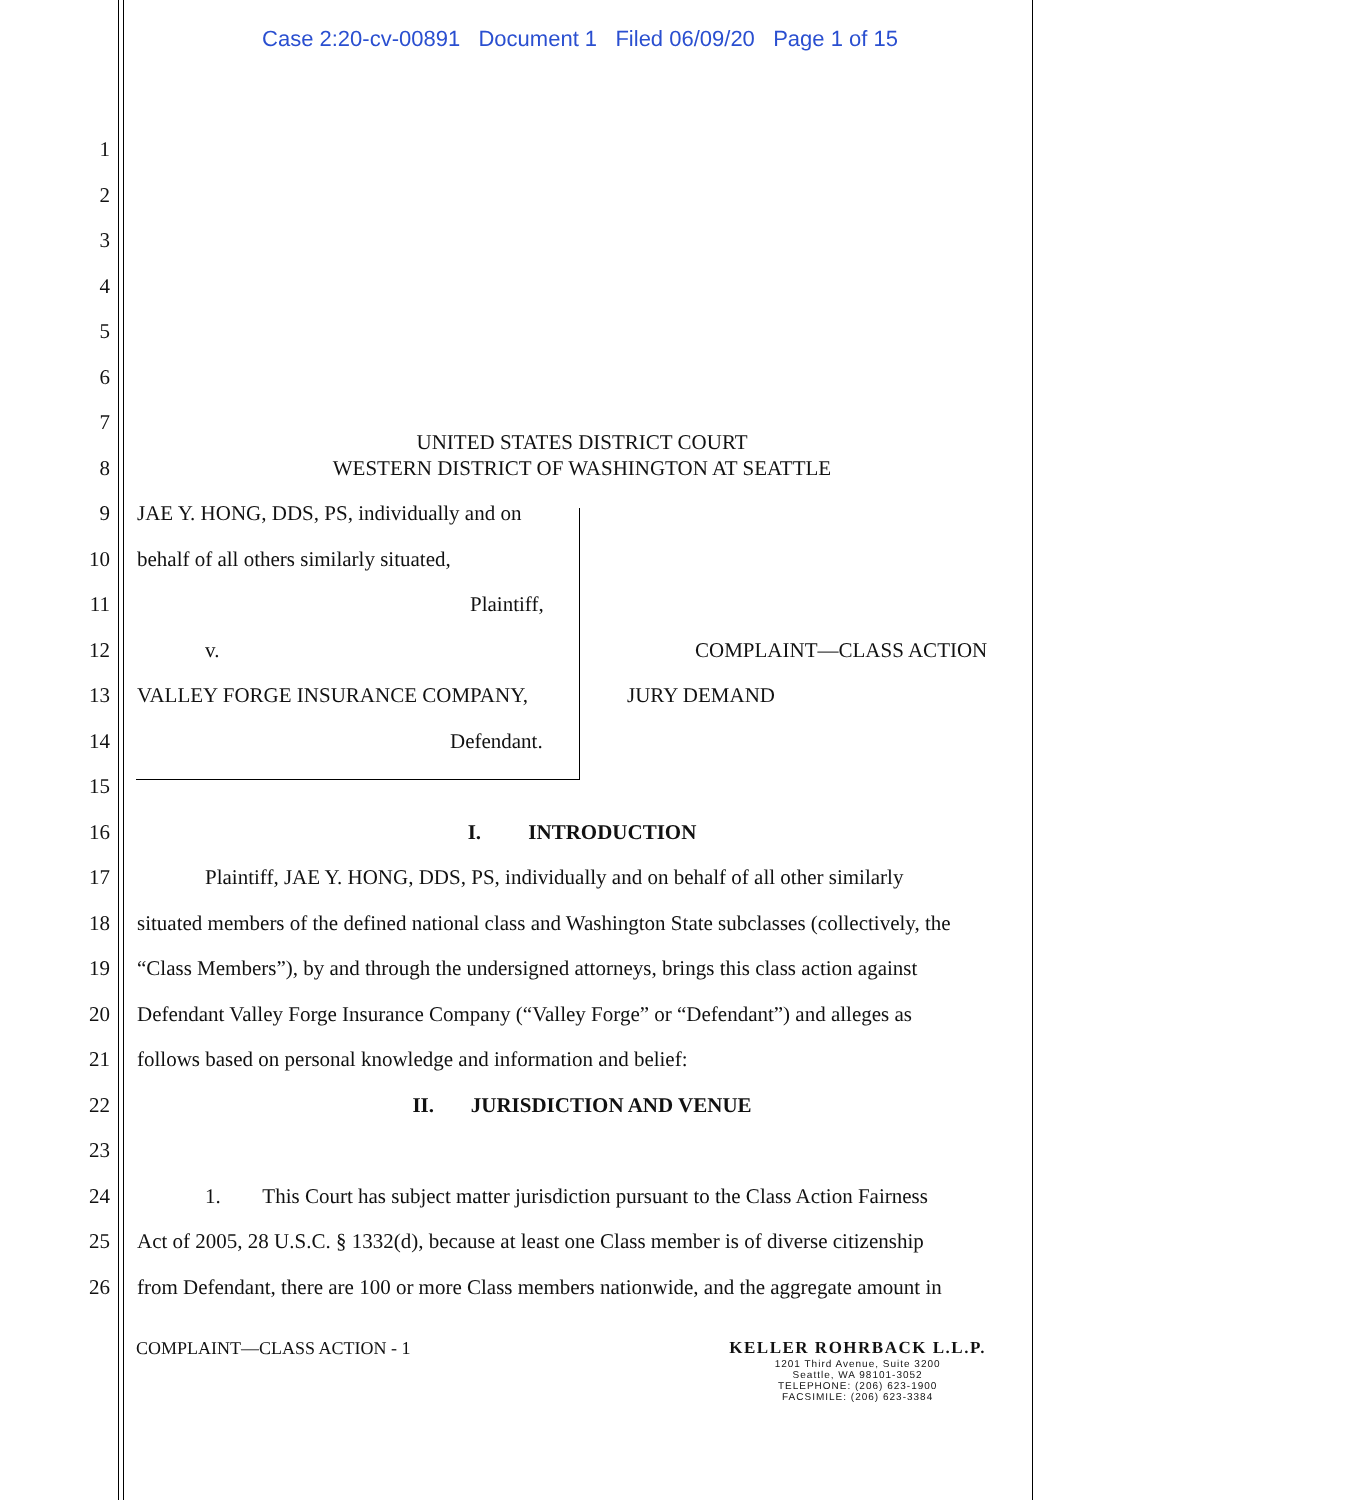Case 2:20-cv-00891 Document 1 Filed 06/09/20 Page 1 of 15
1
2
3
4
5
6
7 UNITED STATES DISTRICT COURT
8 WESTERN DISTRICT OF WASHINGTON AT SEATTLE
9 JAE Y. HONG, DDS, PS, individually and on
10 behalf of all others similarly situated,
11 Plaintiff,
12 v. COMPLAINT—CLASS ACTION
13 VALLEY FORGE INSURANCE COMPANY, JURY DEMAND
14 Defendant.
15
16 I. INTRODUCTION
17 Plaintiff, JAE Y. HONG, DDS, PS, individually and on behalf of all other similarly
18 situated members of the defined national class and Washington State subclasses (collectively, the
19 “Class Members”), by and through the undersigned attorneys, brings this class action against
20 Defendant Valley Forge Insurance Company (“Valley Forge” or “Defendant”) and alleges as
21 follows based on personal knowledge and information and belief:
22 II. JURISDICTION AND VENUE
23
24 1. This Court has subject matter jurisdiction pursuant to the Class Action Fairness
25 Act of 2005, 28 U.S.C. § 1332(d), because at least one Class member is of diverse citizenship
26 from Defendant, there are 100 or more Class members nationwide, and the aggregate amount in
COMPLAINT—CLASS ACTION - 1 KELLER ROHRBACK L.L.P.
1201 Third Avenue, Suite 3200
Seattle, WA 98101-3052
TELEPHONE: (206) 623-1900
FACSIMILE: (206) 623-3384